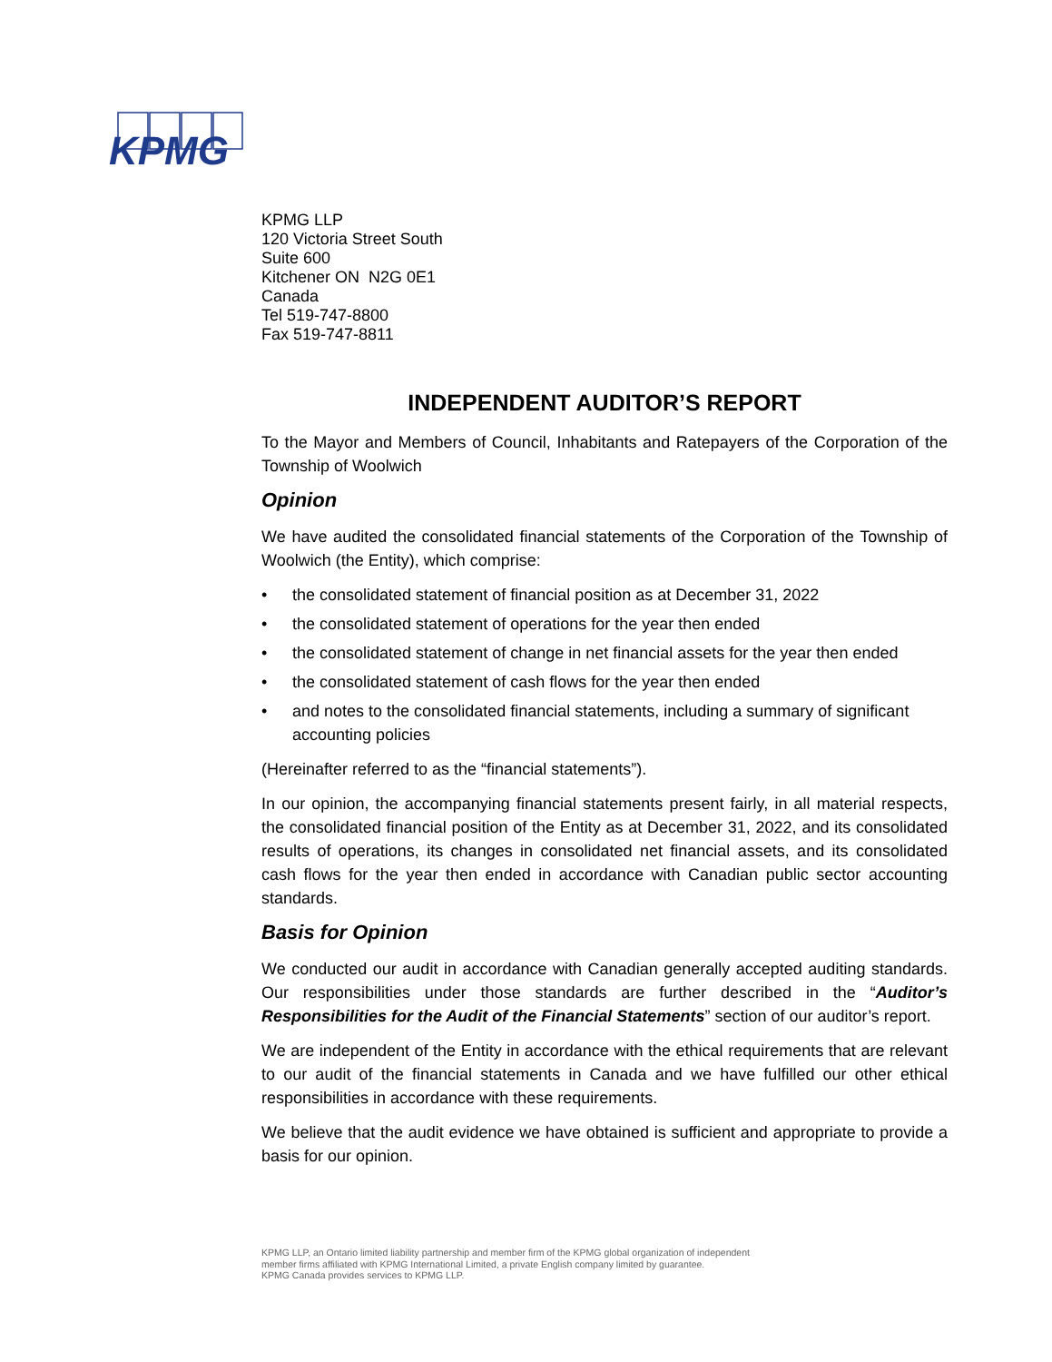KPMG
KPMG LLP
120 Victoria Street South
Suite 600
Kitchener ON N2G 0E1
Canada
Tel 519-747-8800
Fax 519-747-8811
INDEPENDENT AUDITOR’S REPORT
To the Mayor and Members of Council, Inhabitants and Ratepayers of the Corporation of the Township of Woolwich
Opinion
We have audited the consolidated financial statements of the Corporation of the Township of Woolwich (the Entity), which comprise:
• the consolidated statement of financial position as at December 31, 2022
• the consolidated statement of operations for the year then ended
• the consolidated statement of change in net financial assets for the year then ended
• the consolidated statement of cash flows for the year then ended
• and notes to the consolidated financial statements, including a summary of significant accounting policies
(Hereinafter referred to as the “financial statements”).
In our opinion, the accompanying financial statements present fairly, in all material respects, the consolidated financial position of the Entity as at December 31, 2022, and its consolidated results of operations, its changes in consolidated net financial assets, and its consolidated cash flows for the year then ended in accordance with Canadian public sector accounting standards.
Basis for Opinion
We conducted our audit in accordance with Canadian generally accepted auditing standards. Our responsibilities under those standards are further described in the “Auditor’s Responsibilities for the Audit of the Financial Statements” section of our auditor’s report.
We are independent of the Entity in accordance with the ethical requirements that are relevant to our audit of the financial statements in Canada and we have fulfilled our other ethical responsibilities in accordance with these requirements.
We believe that the audit evidence we have obtained is sufficient and appropriate to provide a basis for our opinion.
KPMG LLP, an Ontario limited liability partnership and member firm of the KPMG global organization of independent
member firms affiliated with KPMG International Limited, a private English company limited by guarantee.
KPMG Canada provides services to KPMG LLP.